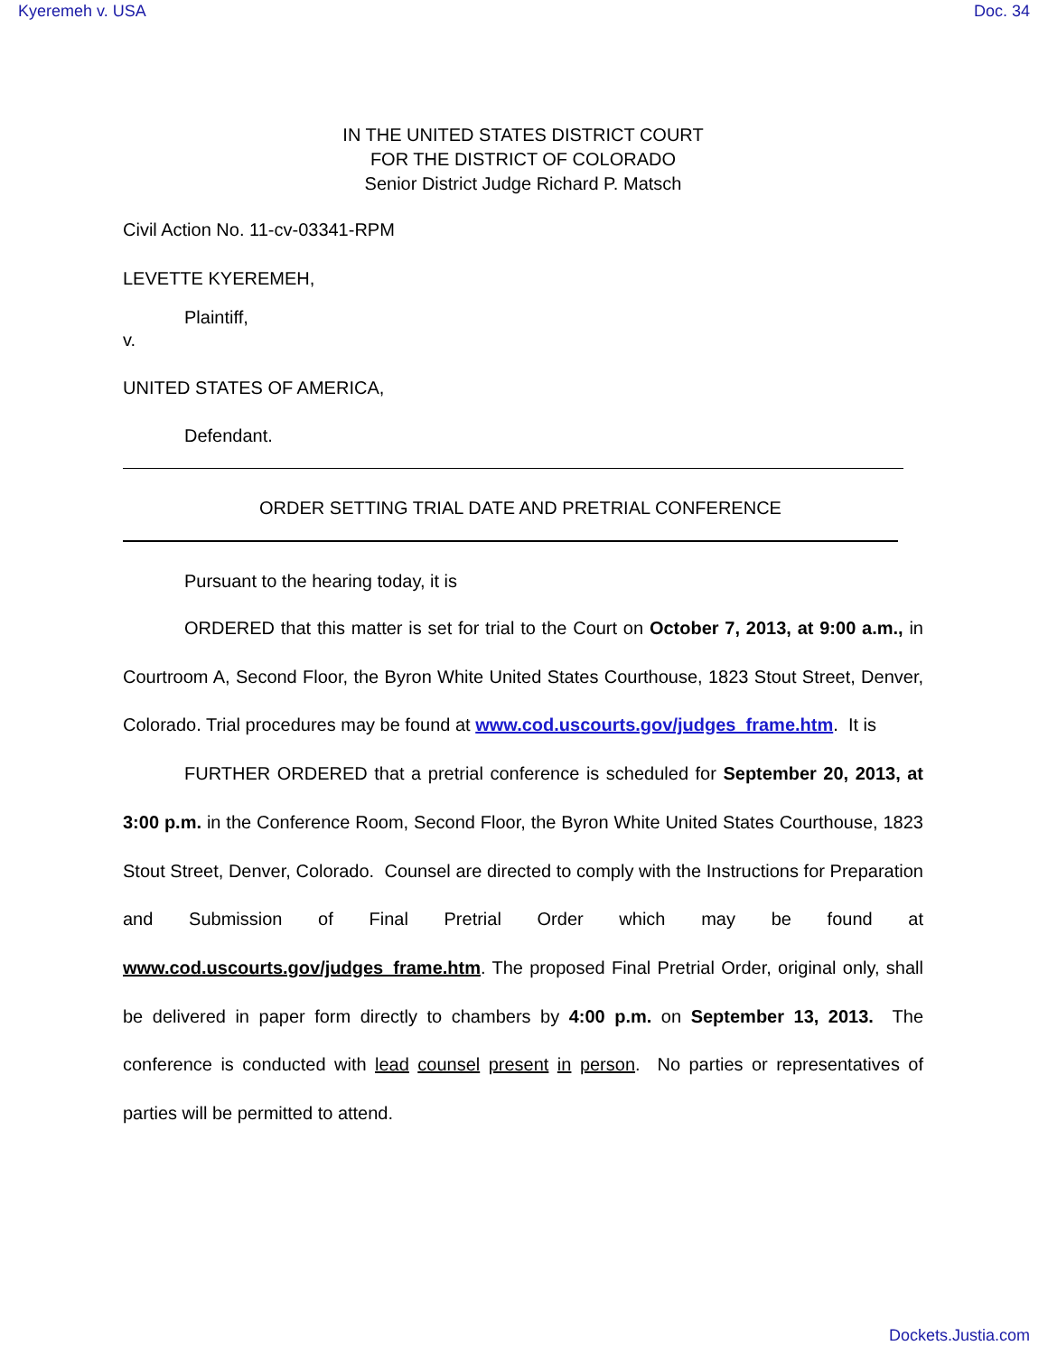Kyeremeh v. USA Doc. 34
IN THE UNITED STATES DISTRICT COURT
FOR THE DISTRICT OF COLORADO
Senior District Judge Richard P. Matsch
Civil Action No. 11-cv-03341-RPM
LEVETTE KYEREMEH,
Plaintiff,
v.
UNITED STATES OF AMERICA,
Defendant.
ORDER SETTING TRIAL DATE AND PRETRIAL CONFERENCE
Pursuant to the hearing today, it is
ORDERED that this matter is set for trial to the Court on October 7, 2013, at 9:00 a.m., in Courtroom A, Second Floor, the Byron White United States Courthouse, 1823 Stout Street, Denver, Colorado. Trial procedures may be found at www.cod.uscourts.gov/judges_frame.htm. It is
FURTHER ORDERED that a pretrial conference is scheduled for September 20, 2013, at 3:00 p.m. in the Conference Room, Second Floor, the Byron White United States Courthouse, 1823 Stout Street, Denver, Colorado. Counsel are directed to comply with the Instructions for Preparation and Submission of Final Pretrial Order which may be found at www.cod.uscourts.gov/judges_frame.htm. The proposed Final Pretrial Order, original only, shall be delivered in paper form directly to chambers by 4:00 p.m. on September 13, 2013. The conference is conducted with lead counsel present in person. No parties or representatives of parties will be permitted to attend.
Dockets.Justia.com